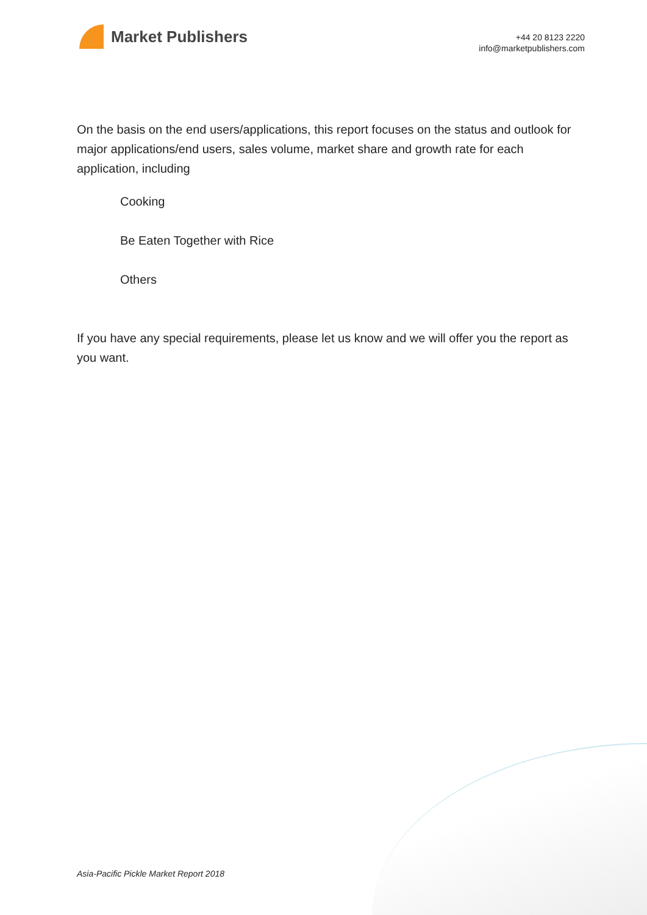Market Publishers
+44 20 8123 2220
info@marketpublishers.com
On the basis on the end users/applications, this report focuses on the status and outlook for major applications/end users, sales volume, market share and growth rate for each application, including
Cooking
Be Eaten Together with Rice
Others
If you have any special requirements, please let us know and we will offer you the report as you want.
Asia-Pacific Pickle Market Report 2018